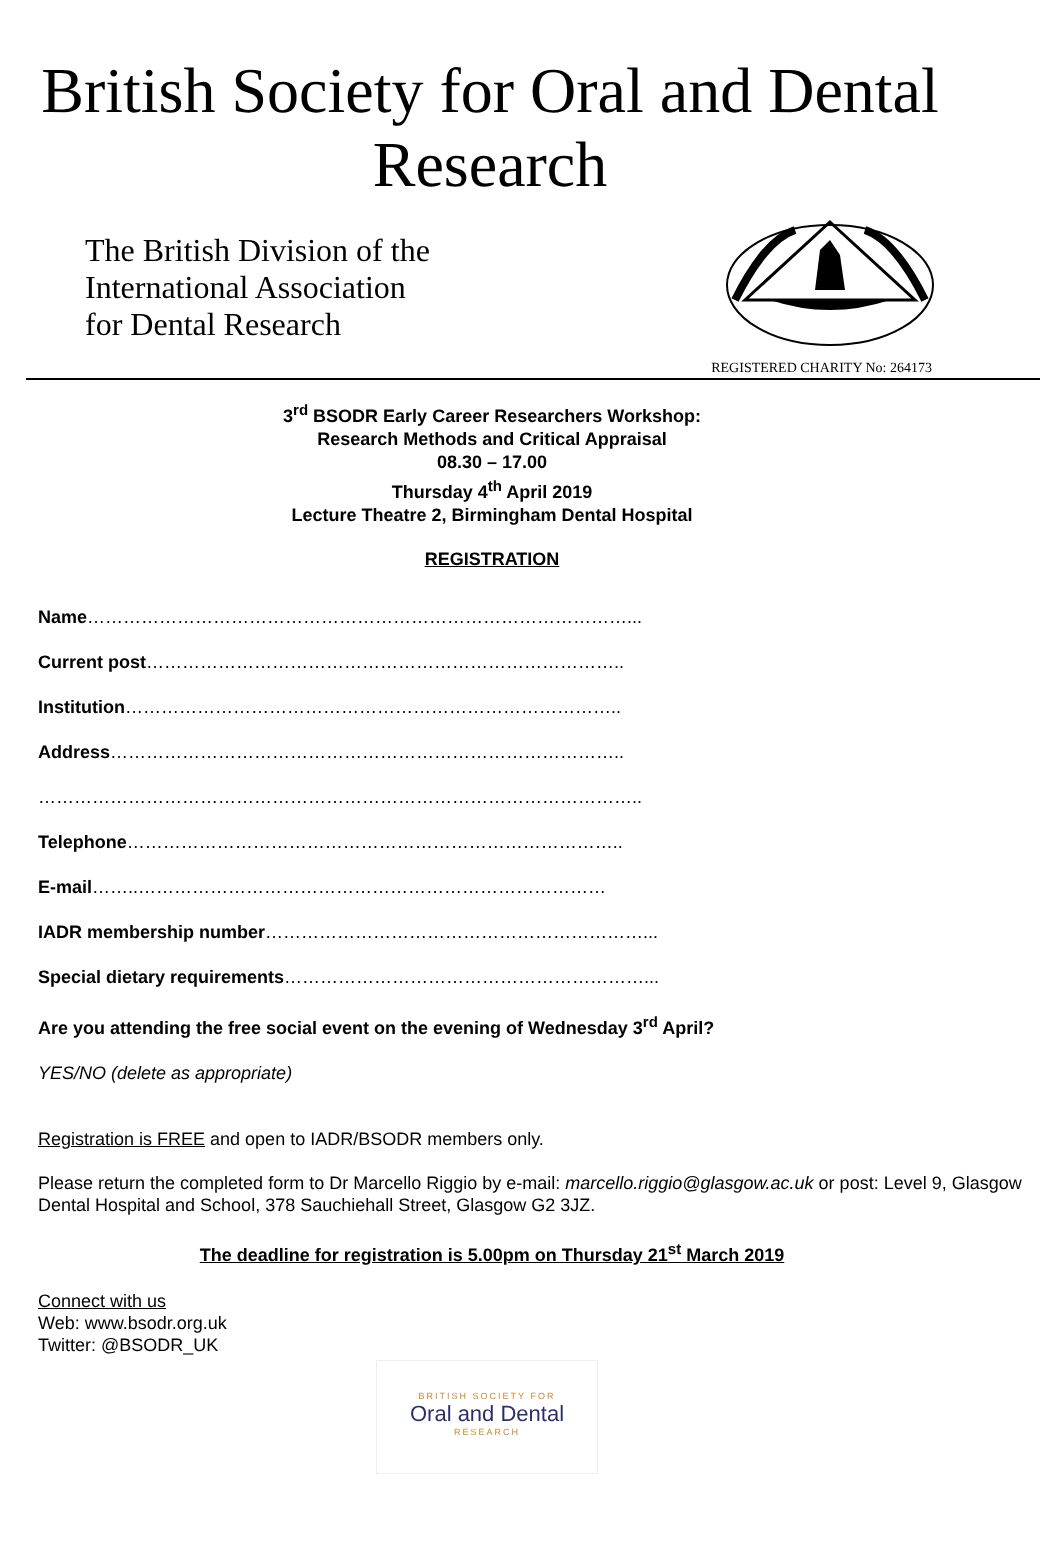British Society for Oral and Dental Research
The British Division of the
International Association
for Dental Research
REGISTERED CHARITY No: 264173
3<sup>rd</sup> BSODR Early Career Researchers Workshop:
Research Methods and Critical Appraisal
08.30 – 17.00
Thursday 4<sup>th</sup> April 2019
Lecture Theatre 2, Birmingham Dental Hospital
REGISTRATION
Name………………………………………………………………………………...
Current post……………………………………………………………………..
Institution………………………………………………………………………..
Address…………………………………………………………………………..
………………………………………………………………………………………..
Telephone………………………………………………………………………..
E-mail……..……………………………………………………………………
IADR membership number………………………………………………………...
Special dietary requirements……………………………………………………...
Are you attending the free social event on the evening of Wednesday 3<sup>rd</sup> April?
YES/NO (delete as appropriate)
Registration is FREE and open to IADR/BSODR members only.
Please return the completed form to Dr Marcello Riggio by e-mail: marcello.riggio@glasgow.ac.uk or post: Level 9, Glasgow Dental Hospital and School, 378 Sauchiehall Street, Glasgow G2 3JZ.
The deadline for registration is 5.00pm on Thursday 21<sup>st</sup> March 2019
Connect with us
Web: www.bsodr.org.uk
Twitter: @BSODR_UK
BRITISH SOCIETY FOR
Oral and Dental
RESEARCH